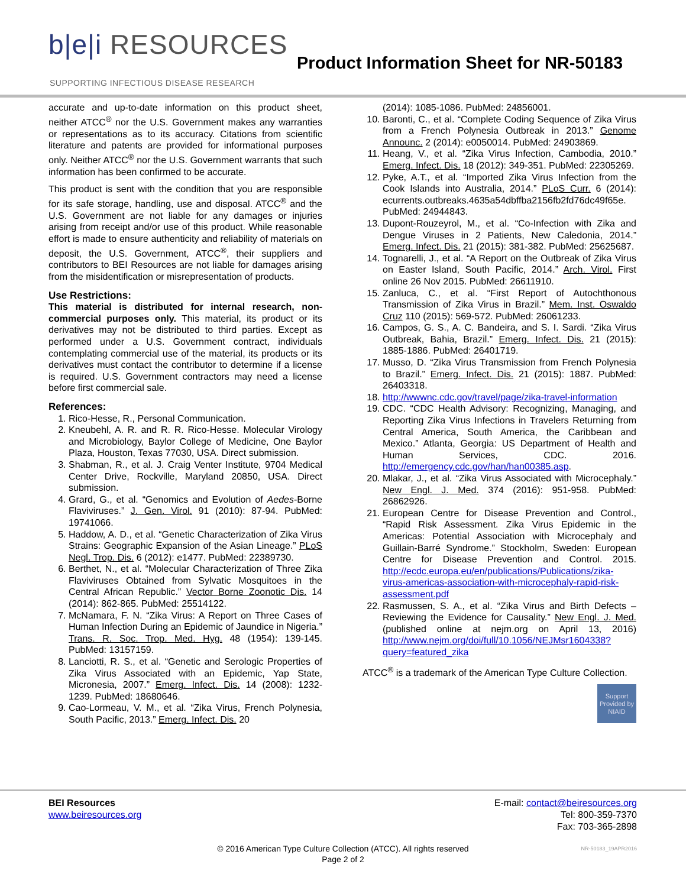b|e|i RESOURCES
SUPPORTING INFECTIOUS DISEASE RESEARCH
Product Information Sheet for NR-50183
accurate and up-to-date information on this product sheet, neither ATCC<sup>®</sup> nor the U.S. Government makes any warranties or representations as to its accuracy. Citations from scientific literature and patents are provided for informational purposes only. Neither ATCC<sup>®</sup> nor the U.S. Government warrants that such information has been confirmed to be accurate.
This product is sent with the condition that you are responsible for its safe storage, handling, use and disposal. ATCC<sup>®</sup> and the U.S. Government are not liable for any damages or injuries arising from receipt and/or use of this product. While reasonable effort is made to ensure authenticity and reliability of materials on deposit, the U.S. Government, ATCC<sup>®</sup>, their suppliers and contributors to BEI Resources are not liable for damages arising from the misidentification or misrepresentation of products.
Use Restrictions:
This material is distributed for internal research, non-commercial purposes only. This material, its product or its derivatives may not be distributed to third parties. Except as performed under a U.S. Government contract, individuals contemplating commercial use of the material, its products or its derivatives must contact the contributor to determine if a license is required. U.S. Government contractors may need a license before first commercial sale.
References:
1. Rico-Hesse, R., Personal Communication.
2. Kneubehl, A. R. and R. R. Rico-Hesse. Molecular Virology and Microbiology, Baylor College of Medicine, One Baylor Plaza, Houston, Texas 77030, USA. Direct submission.
3. Shabman, R., et al. J. Craig Venter Institute, 9704 Medical Center Drive, Rockville, Maryland 20850, USA. Direct submission.
4. Grard, G., et al. “Genomics and Evolution of Aedes-Borne Flaviviruses.” J. Gen. Virol. 91 (2010): 87-94. PubMed: 19741066.
5. Haddow, A. D., et al. “Genetic Characterization of Zika Virus Strains: Geographic Expansion of the Asian Lineage.” PLoS Negl. Trop. Dis. 6 (2012): e1477. PubMed: 22389730.
6. Berthet, N., et al. “Molecular Characterization of Three Zika Flaviviruses Obtained from Sylvatic Mosquitoes in the Central African Republic.” Vector Borne Zoonotic Dis. 14 (2014): 862-865. PubMed: 25514122.
7. McNamara, F. N. “Zika Virus: A Report on Three Cases of Human Infection During an Epidemic of Jaundice in Nigeria.” Trans. R. Soc. Trop. Med. Hyg. 48 (1954): 139-145. PubMed: 13157159.
8. Lanciotti, R. S., et al. “Genetic and Serologic Properties of Zika Virus Associated with an Epidemic, Yap State, Micronesia, 2007.” Emerg. Infect. Dis. 14 (2008): 1232-1239. PubMed: 18680646.
9. Cao-Lormeau, V. M., et al. “Zika Virus, French Polynesia, South Pacific, 2013.” Emerg. Infect. Dis. 20
(2014): 1085-1086. PubMed: 24856001.
10. Baronti, C., et al. “Complete Coding Sequence of Zika Virus from a French Polynesia Outbreak in 2013.” Genome Announc. 2 (2014): e0050014. PubMed: 24903869.
11. Heang, V., et al. “Zika Virus Infection, Cambodia, 2010.” Emerg. Infect. Dis. 18 (2012): 349-351. PubMed: 22305269.
12. Pyke, A.T., et al. “Imported Zika Virus Infection from the Cook Islands into Australia, 2014.” PLoS Curr. 6 (2014): ecurrents.outbreaks.4635a54dbffba2156fb2fd76dc49f65e. PubMed: 24944843.
13. Dupont-Rouzeyrol, M., et al. “Co-Infection with Zika and Dengue Viruses in 2 Patients, New Caledonia, 2014.” Emerg. Infect. Dis. 21 (2015): 381-382. PubMed: 25625687.
14. Tognarelli, J., et al. “A Report on the Outbreak of Zika Virus on Easter Island, South Pacific, 2014.” Arch. Virol. First online 26 Nov 2015. PubMed: 26611910.
15. Zanluca, C., et al. “First Report of Autochthonous Transmission of Zika Virus in Brazil.” Mem. Inst. Oswaldo Cruz 110 (2015): 569-572. PubMed: 26061233.
16. Campos, G. S., A. C. Bandeira, and S. I. Sardi. “Zika Virus Outbreak, Bahia, Brazil.” Emerg. Infect. Dis. 21 (2015): 1885-1886. PubMed: 26401719.
17. Musso, D. “Zika Virus Transmission from French Polynesia to Brazil.” Emerg. Infect. Dis. 21 (2015): 1887. PubMed: 26403318.
18. http://wwwnc.cdc.gov/travel/page/zika-travel-information
19. CDC. “CDC Health Advisory: Recognizing, Managing, and Reporting Zika Virus Infections in Travelers Returning from Central America, South America, the Caribbean and Mexico.” Atlanta, Georgia: US Department of Health and Human Services, CDC. 2016. http://emergency.cdc.gov/han/han00385.asp.
20. Mlakar, J., et al. “Zika Virus Associated with Microcephaly.” New Engl. J. Med. 374 (2016): 951-958. PubMed: 26862926.
21. European Centre for Disease Prevention and Control., “Rapid Risk Assessment. Zika Virus Epidemic in the Americas: Potential Association with Microcephaly and Guillain-Barré Syndrome.” Stockholm, Sweden: European Centre for Disease Prevention and Control. 2015. http://ecdc.europa.eu/en/publications/Publications/zika-virus-americas-association-with-microcephaly-rapid-risk-assessment.pdf
22. Rasmussen, S. A., et al. “Zika Virus and Birth Defects – Reviewing the Evidence for Causality.” New Engl. J. Med. (published online at nejm.org on April 13, 2016) http://www.nejm.org/doi/full/10.1056/NEJMsr1604338?query=featured_zika
ATCC<sup>®</sup> is a trademark of the American Type Culture Collection.
Support Provided by NIAID
BEI Resources
www.beiresources.org
E-mail: contact@beiresources.org
Tel: 800-359-7370
Fax: 703-365-2898
© 2016 American Type Culture Collection (ATCC). All rights reserved
Page 2 of 2
NR-50183_19APR2016